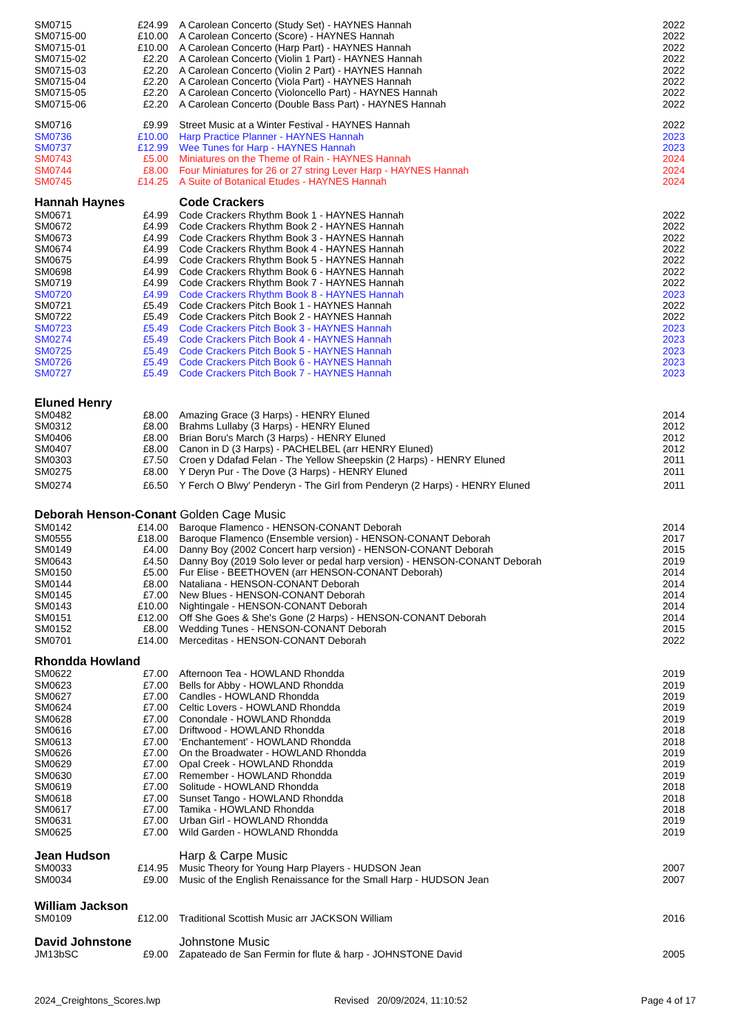| SM0715 | £24.99 | A Carolean Concerto (Study Set) - HAYNES Hannah | 2022 |
| SM0715-00 | £10.00 | A Carolean Concerto (Score) - HAYNES Hannah | 2022 |
| SM0715-01 | £10.00 | A Carolean Concerto (Harp Part) - HAYNES Hannah | 2022 |
| SM0715-02 | £2.20 | A Carolean Concerto (Violin 1 Part) - HAYNES Hannah | 2022 |
| SM0715-03 | £2.20 | A Carolean Concerto (Violin 2 Part) - HAYNES Hannah | 2022 |
| SM0715-04 | £2.20 | A Carolean Concerto (Viola Part) - HAYNES Hannah | 2022 |
| SM0715-05 | £2.20 | A Carolean Concerto (Violoncello Part) - HAYNES Hannah | 2022 |
| SM0715-06 | £2.20 | A Carolean Concerto (Double Bass Part) - HAYNES Hannah | 2022 |
| SM0716 | £9.99 | Street Music at a Winter Festival - HAYNES Hannah | 2022 |
| SM0736 | £10.00 | Harp Practice Planner - HAYNES Hannah | 2023 |
| SM0737 | £12.99 | Wee Tunes for Harp - HAYNES Hannah | 2023 |
| SM0743 | £5.00 | Miniatures on the Theme of Rain - HAYNES Hannah | 2024 |
| SM0744 | £8.00 | Four Miniatures for 26 or 27 string Lever Harp - HAYNES Hannah | 2024 |
| SM0745 | £14.25 | A Suite of Botanical Etudes - HAYNES Hannah | 2024 |
| Hannah Haynes | | Code Crackers | |
| SM0671 | £4.99 | Code Crackers Rhythm Book 1 - HAYNES Hannah | 2022 |
| SM0672 | £4.99 | Code Crackers Rhythm Book 2 - HAYNES Hannah | 2022 |
| SM0673 | £4.99 | Code Crackers Rhythm Book 3 - HAYNES Hannah | 2022 |
| SM0674 | £4.99 | Code Crackers Rhythm Book 4 - HAYNES Hannah | 2022 |
| SM0675 | £4.99 | Code Crackers Rhythm Book 5 - HAYNES Hannah | 2022 |
| SM0698 | £4.99 | Code Crackers Rhythm Book 6 - HAYNES Hannah | 2022 |
| SM0719 | £4.99 | Code Crackers Rhythm Book 7 - HAYNES Hannah | 2022 |
| SM0720 | £4.99 | Code Crackers Rhythm Book 8 - HAYNES Hannah | 2023 |
| SM0721 | £5.49 | Code Crackers Pitch Book 1 - HAYNES Hannah | 2022 |
| SM0722 | £5.49 | Code Crackers Pitch Book 2 - HAYNES Hannah | 2022 |
| SM0723 | £5.49 | Code Crackers Pitch Book 3 - HAYNES Hannah | 2023 |
| SM0274 | £5.49 | Code Crackers Pitch Book 4 - HAYNES Hannah | 2023 |
| SM0725 | £5.49 | Code Crackers Pitch Book 5 - HAYNES Hannah | 2023 |
| SM0726 | £5.49 | Code Crackers Pitch Book 6 - HAYNES Hannah | 2023 |
| SM0727 | £5.49 | Code Crackers Pitch Book 7 - HAYNES Hannah | 2023 |
| Eluned Henry | | | |
| SM0482 | £8.00 | Amazing Grace (3 Harps) - HENRY Eluned | 2014 |
| SM0312 | £8.00 | Brahms Lullaby (3 Harps) - HENRY Eluned | 2012 |
| SM0406 | £8.00 | Brian Boru's March (3 Harps) - HENRY Eluned | 2012 |
| SM0407 | £8.00 | Canon in D (3 Harps) - PACHELBEL (arr HENRY Eluned) | 2012 |
| SM0303 | £7.50 | Croen y Ddafad Felan - The Yellow Sheepskin (2 Harps) - HENRY Eluned | 2011 |
| SM0275 | £8.00 | Y Deryn Pur - The Dove (3 Harps) - HENRY Eluned | 2011 |
| SM0274 | £6.50 | Y Ferch O Blwy' Penderyn - The Girl from Penderyn (2 Harps) - HENRY Eluned | 2011 |
| Deborah Henson-Conant Golden Cage Music | | | |
| SM0142 | £14.00 | Baroque Flamenco - HENSON-CONANT Deborah | 2014 |
| SM0555 | £18.00 | Baroque Flamenco (Ensemble version) - HENSON-CONANT Deborah | 2017 |
| SM0149 | £4.00 | Danny Boy (2002 Concert harp version) - HENSON-CONANT Deborah | 2015 |
| SM0643 | £4.50 | Danny Boy (2019 Solo lever or pedal harp version) - HENSON-CONANT Deborah | 2019 |
| SM0150 | £5.00 | Fur Elise - BEETHOVEN (arr HENSON-CONANT Deborah) | 2014 |
| SM0144 | £8.00 | Nataliana - HENSON-CONANT Deborah | 2014 |
| SM0145 | £7.00 | New Blues - HENSON-CONANT Deborah | 2014 |
| SM0143 | £10.00 | Nightingale - HENSON-CONANT Deborah | 2014 |
| SM0151 | £12.00 | Off She Goes & She's Gone (2 Harps) - HENSON-CONANT Deborah | 2014 |
| SM0152 | £8.00 | Wedding Tunes - HENSON-CONANT Deborah | 2015 |
| SM0701 | £14.00 | Merceditas - HENSON-CONANT Deborah | 2022 |
| Rhondda Howland | | | |
| SM0622 | £7.00 | Afternoon Tea - HOWLAND Rhondda | 2019 |
| SM0623 | £7.00 | Bells for Abby - HOWLAND Rhondda | 2019 |
| SM0627 | £7.00 | Candles - HOWLAND Rhondda | 2019 |
| SM0624 | £7.00 | Celtic Lovers - HOWLAND Rhondda | 2019 |
| SM0628 | £7.00 | Conondale - HOWLAND Rhondda | 2019 |
| SM0616 | £7.00 | Driftwood - HOWLAND Rhondda | 2018 |
| SM0613 | £7.00 | ‘Enchantement’ - HOWLAND Rhondda | 2018 |
| SM0626 | £7.00 | On the Broadwater - HOWLAND Rhondda | 2019 |
| SM0629 | £7.00 | Opal Creek - HOWLAND Rhondda | 2019 |
| SM0630 | £7.00 | Remember - HOWLAND Rhondda | 2019 |
| SM0619 | £7.00 | Solitude - HOWLAND Rhondda | 2018 |
| SM0618 | £7.00 | Sunset Tango - HOWLAND Rhondda | 2018 |
| SM0617 | £7.00 | Tamika - HOWLAND Rhondda | 2018 |
| SM0631 | £7.00 | Urban Girl - HOWLAND Rhondda | 2019 |
| SM0625 | £7.00 | Wild Garden - HOWLAND Rhondda | 2019 |
| Jean Hudson | | Harp & Carpe Music | |
| SM0033 | £14.95 | Music Theory for Young Harp Players - HUDSON Jean | 2007 |
| SM0034 | £9.00 | Music of the English Renaissance for the Small Harp - HUDSON Jean | 2007 |
| William Jackson | | | |
| SM0109 | £12.00 | Traditional Scottish Music arr JACKSON William | 2016 |
| David Johnstone | | Johnstone Music | |
| JM13bSC | £9.00 | Zapateado de San Fermin for flute & harp - JOHNSTONE David | 2005 |
2024_Creightons_Scores.lwp Revised 20/09/2024, 11:10:52 Page 4 of 17